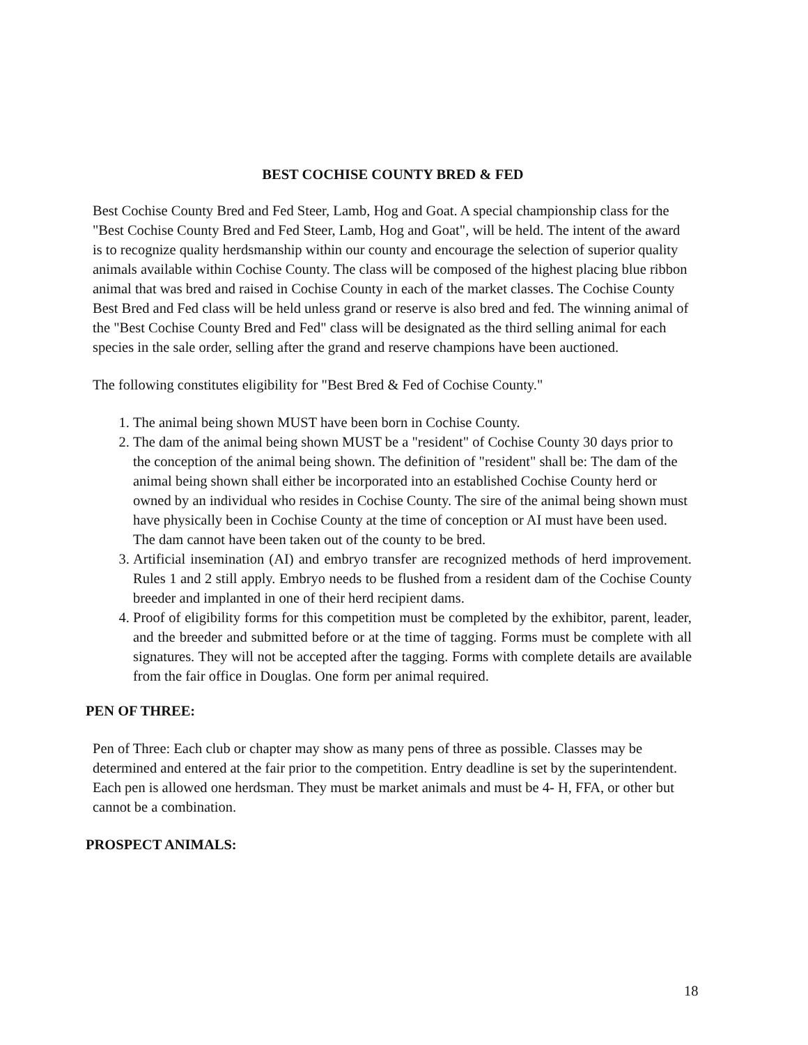BEST COCHISE COUNTY BRED & FED
Best Cochise County Bred and Fed Steer, Lamb, Hog and Goat. A special championship class for the "Best Cochise County Bred and Fed Steer, Lamb, Hog and Goat", will be held. The intent of the award is to recognize quality herdsmanship within our county and encourage the selection of superior quality animals available within Cochise County. The class will be composed of the highest placing blue ribbon animal that was bred and raised in Cochise County in each of the market classes. The Cochise County Best Bred and Fed class will be held unless grand or reserve is also bred and fed. The winning animal of the "Best Cochise County Bred and Fed" class will be designated as the third selling animal for each species in the sale order, selling after the grand and reserve champions have been auctioned.
The following constitutes eligibility for "Best Bred & Fed of Cochise County."
1. The animal being shown MUST have been born in Cochise County.
2. The dam of the animal being shown MUST be a "resident" of Cochise County 30 days prior to the conception of the animal being shown. The definition of "resident" shall be: The dam of the animal being shown shall either be incorporated into an established Cochise County herd or owned by an individual who resides in Cochise County. The sire of the animal being shown must have physically been in Cochise County at the time of conception or AI must have been used. The dam cannot have been taken out of the county to be bred.
3. Artificial insemination (AI) and embryo transfer are recognized methods of herd improvement. Rules 1 and 2 still apply. Embryo needs to be flushed from a resident dam of the Cochise County breeder and implanted in one of their herd recipient dams.
4. Proof of eligibility forms for this competition must be completed by the exhibitor, parent, leader, and the breeder and submitted before or at the time of tagging. Forms must be complete with all signatures. They will not be accepted after the tagging. Forms with complete details are available from the fair office in Douglas. One form per animal required.
PEN OF THREE:
Pen of Three: Each club or chapter may show as many pens of three as possible. Classes may be determined and entered at the fair prior to the competition. Entry deadline is set by the superintendent. Each pen is allowed one herdsman. They must be market animals and must be 4- H, FFA, or other but cannot be a combination.
PROSPECT ANIMALS:
18